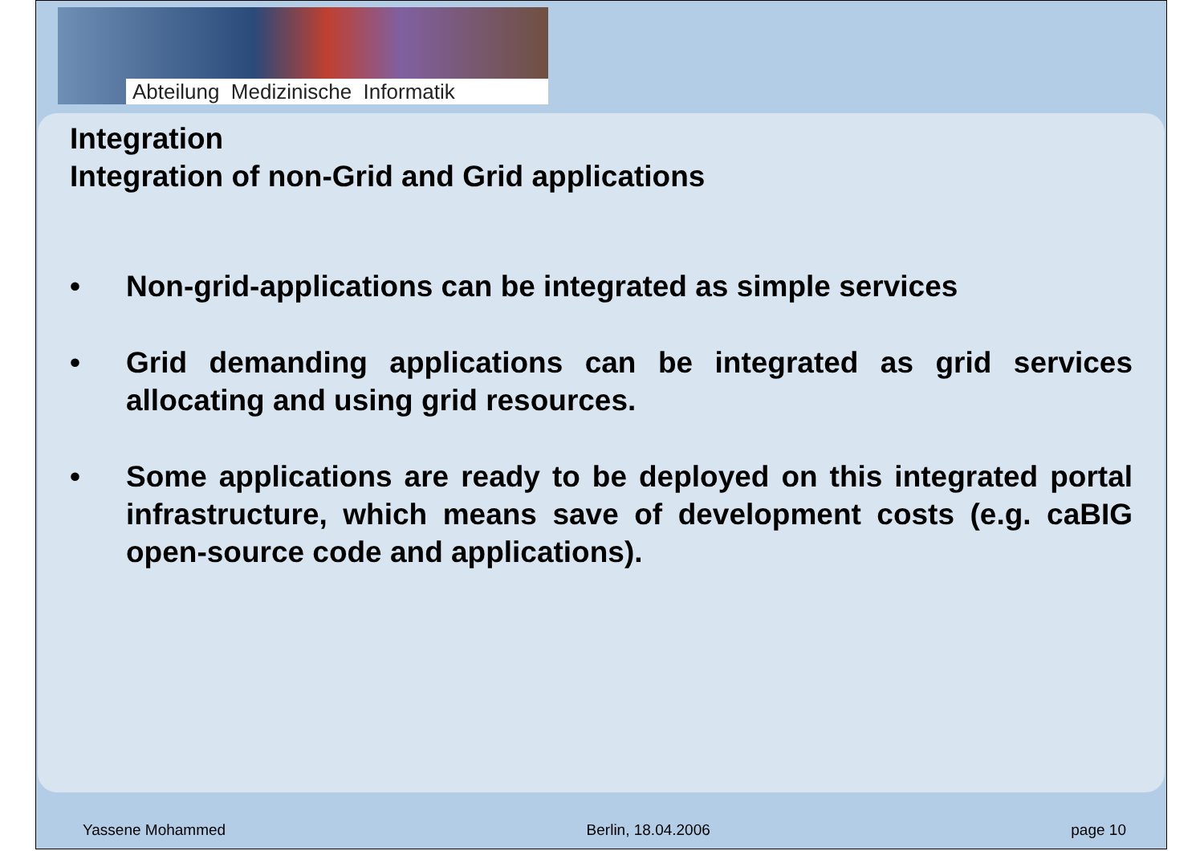Abteilung Medizinische Informatik
Integration
Integration of non-Grid and Grid applications
• Non-grid-applications can be integrated as simple services
• Grid demanding applications can be integrated as grid services allocating and using grid resources.
• Some applications are ready to be deployed on this integrated portal infrastructure, which means save of development costs (e.g. caBIG open-source code and applications).
Yassene Mohammed Berlin, 18.04.2006 page 10